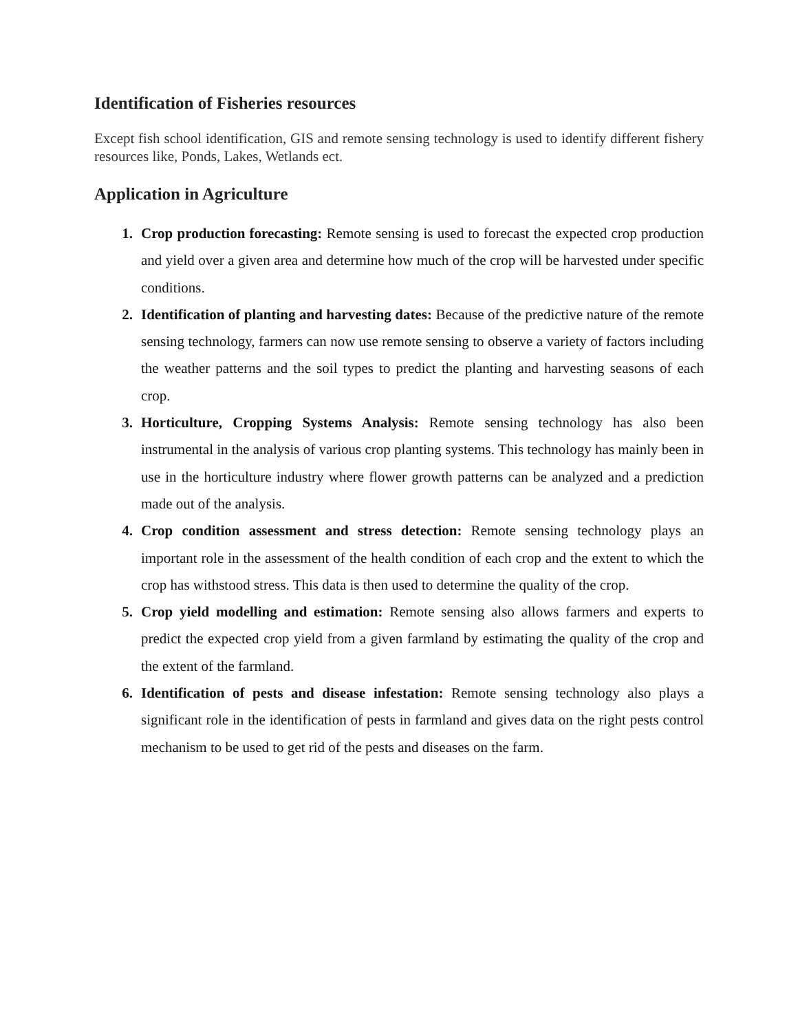Identification of Fisheries resources
Except fish school identification, GIS and remote sensing technology is used to identify different fishery resources like, Ponds, Lakes, Wetlands ect.
Application in Agriculture
1. Crop production forecasting: Remote sensing is used to forecast the expected crop production and yield over a given area and determine how much of the crop will be harvested under specific conditions.
2. Identification of planting and harvesting dates: Because of the predictive nature of the remote sensing technology, farmers can now use remote sensing to observe a variety of factors including the weather patterns and the soil types to predict the planting and harvesting seasons of each crop.
3. Horticulture, Cropping Systems Analysis: Remote sensing technology has also been instrumental in the analysis of various crop planting systems. This technology has mainly been in use in the horticulture industry where flower growth patterns can be analyzed and a prediction made out of the analysis.
4. Crop condition assessment and stress detection: Remote sensing technology plays an important role in the assessment of the health condition of each crop and the extent to which the crop has withstood stress. This data is then used to determine the quality of the crop.
5. Crop yield modelling and estimation: Remote sensing also allows farmers and experts to predict the expected crop yield from a given farmland by estimating the quality of the crop and the extent of the farmland.
6. Identification of pests and disease infestation: Remote sensing technology also plays a significant role in the identification of pests in farmland and gives data on the right pests control mechanism to be used to get rid of the pests and diseases on the farm.